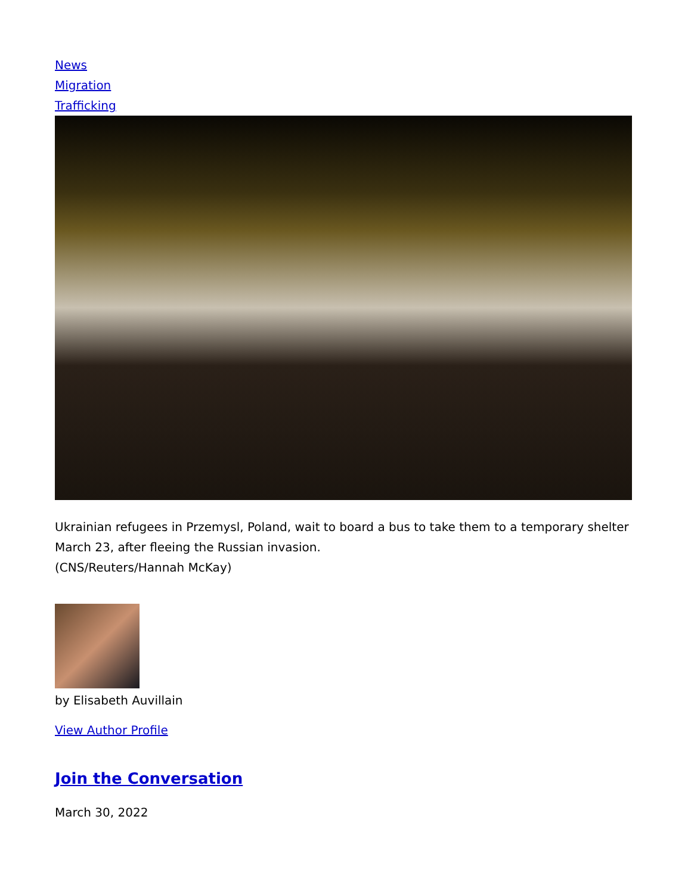News
Migration
Trafficking
Ukrainian refugees in Przemysl, Poland, wait to board a bus to take them to a temporary shelter March 23, after fleeing the Russian invasion.
(CNS/Reuters/Hannah McKay)
by Elisabeth Auvillain
View Author Profile
Join the Conversation
March 30, 2022